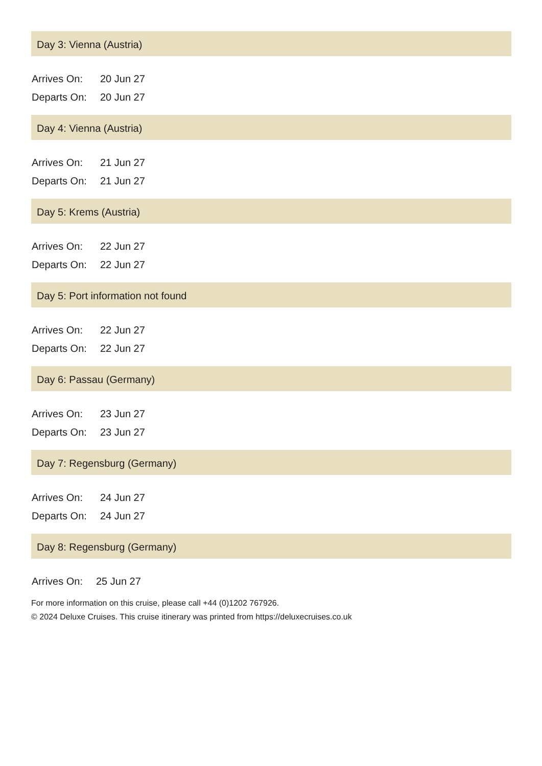Day 3: Vienna (Austria)
| Arrives On: | 20 Jun 27 |
| Departs On: | 20 Jun 27 |
Day 4: Vienna (Austria)
| Arrives On: | 21 Jun 27 |
| Departs On: | 21 Jun 27 |
Day 5: Krems (Austria)
| Arrives On: | 22 Jun 27 |
| Departs On: | 22 Jun 27 |
Day 5: Port information not found
| Arrives On: | 22 Jun 27 |
| Departs On: | 22 Jun 27 |
Day 6: Passau (Germany)
| Arrives On: | 23 Jun 27 |
| Departs On: | 23 Jun 27 |
Day 7: Regensburg (Germany)
| Arrives On: | 24 Jun 27 |
| Departs On: | 24 Jun 27 |
Day 8: Regensburg (Germany)
| Arrives On: | 25 Jun 27 |
For more information on this cruise, please call +44 (0)1202 767926.
© 2024 Deluxe Cruises. This cruise itinerary was printed from https://deluxecruises.co.uk